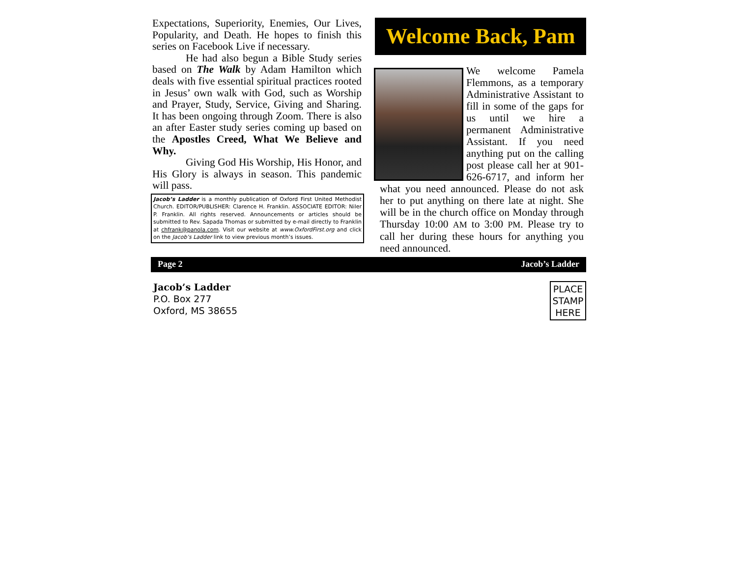Expectations, Superiority, Enemies, Our Lives, Popularity, and Death. He hopes to finish this series on Facebook Live if necessary.
He had also begun a Bible Study series based on The Walk by Adam Hamilton which deals with five essential spiritual practices rooted in Jesus’ own walk with God, such as Worship and Prayer, Study, Service, Giving and Sharing. It has been ongoing through Zoom. There is also an after Easter study series coming up based on the Apostles Creed, What We Believe and Why.
Giving God His Worship, His Honor, and His Glory is always in season. This pandemic will pass.
Jacob’s Ladder is a monthly publication of Oxford First United Methodist Church. EDITOR/PUBLISHER: Clarence H. Franklin. ASSOCIATE EDITOR: Niler P. Franklin. All rights reserved. Announcements or articles should be submitted to Rev. Sapada Thomas or submitted by e-mail directly to Franklin at chfrank@panola.com. Visit our website at www.OxfordFirst.org and click on the Jacob’s Ladder link to view previous month’s issues.
Welcome Back, Pam
We welcome Pamela Flemmons, as a temporary Administrative Assistant to fill in some of the gaps for us until we hire a permanent Administrative Assistant. If you need anything put on the calling post please call her at 901-626-6717, and inform her what you need announced. Please do not ask her to put anything on there late at night. She will be in the church office on Monday through Thursday 10:00 AM to 3:00 PM. Please try to call her during these hours for anything you need announced.
Page 2 Jacob’s Ladder
Jacob’s Ladder
P.O. Box 277
Oxford, MS 38655
PLACE
STAMP
HERE